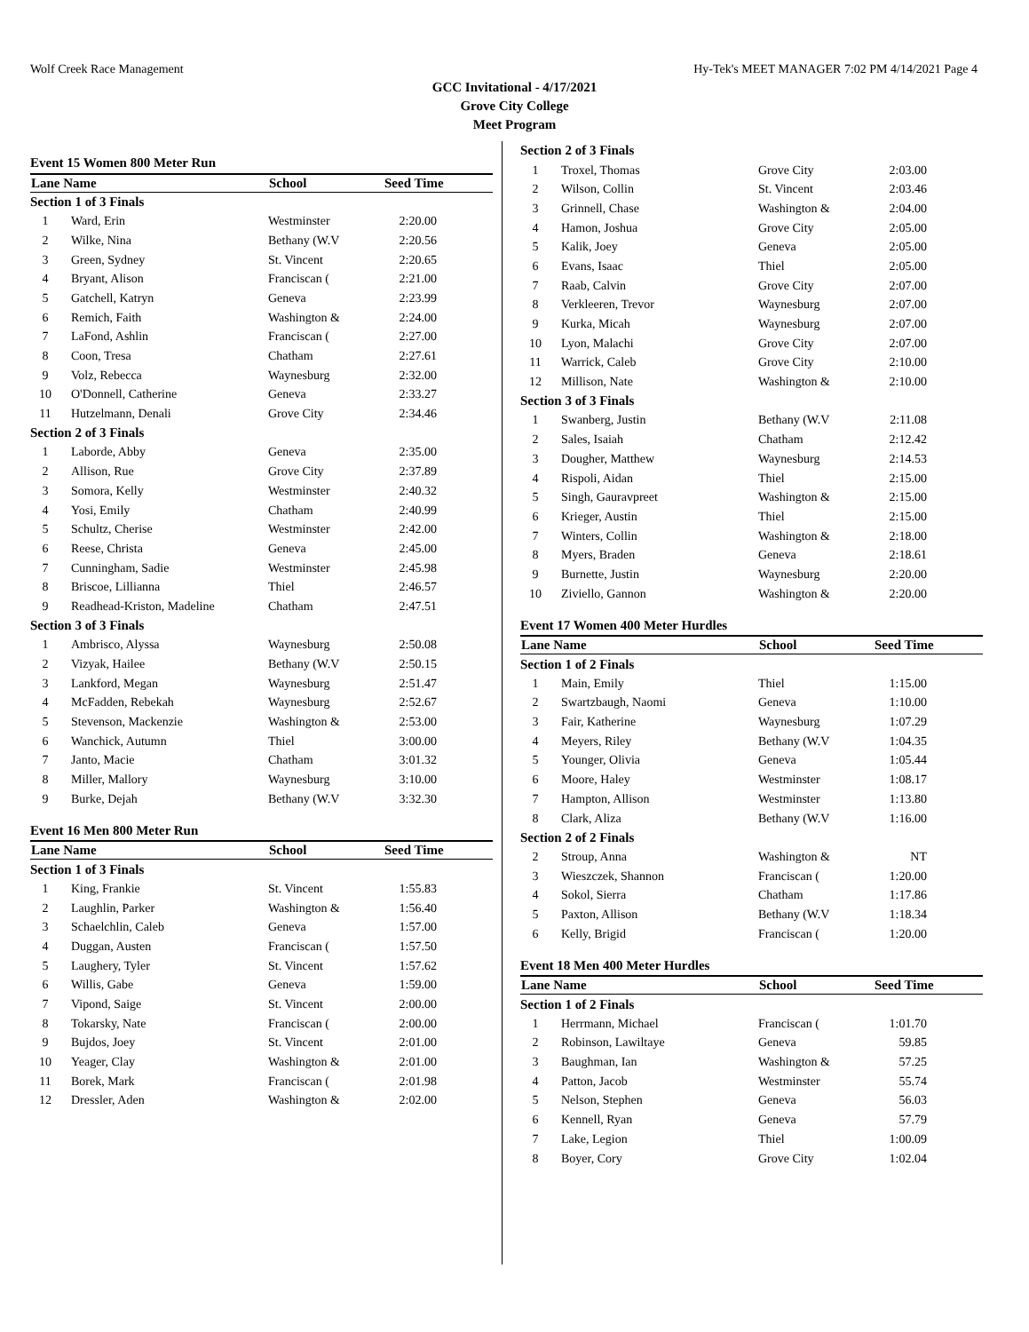Wolf Creek Race Management Hy-Tek's MEET MANAGER 7:02 PM 4/14/2021 Page 4
GCC Invitational - 4/17/2021
Grove City College
Meet Program
| Event 15 Women 800 Meter Run | | | | |
| Lane Name | | School | Seed Time | |
| Section 1 of 3 Finals | | | | |
| 1 | Ward, Erin | Westminster | 2:20.00 | |
| 2 | Wilke, Nina | Bethany (W.V | 2:20.56 | |
| 3 | Green, Sydney | St. Vincent | 2:20.65 | |
| 4 | Bryant, Alison | Franciscan ( | 2:21.00 | |
| 5 | Gatchell, Katryn | Geneva | 2:23.99 | |
| 6 | Remich, Faith | Washington & | 2:24.00 | |
| 7 | LaFond, Ashlin | Franciscan ( | 2:27.00 | |
| 8 | Coon, Tresa | Chatham | 2:27.61 | |
| 9 | Volz, Rebecca | Waynesburg | 2:32.00 | |
| 10 | O'Donnell, Catherine | Geneva | 2:33.27 | |
| 11 | Hutzelmann, Denali | Grove City | 2:34.46 | |
| Section 2 of 3 Finals | | | | |
| 1 | Laborde, Abby | Geneva | 2:35.00 | |
| 2 | Allison, Rue | Grove City | 2:37.89 | |
| 3 | Somora, Kelly | Westminster | 2:40.32 | |
| 4 | Yosi, Emily | Chatham | 2:40.99 | |
| 5 | Schultz, Cherise | Westminster | 2:42.00 | |
| 6 | Reese, Christa | Geneva | 2:45.00 | |
| 7 | Cunningham, Sadie | Westminster | 2:45.98 | |
| 8 | Briscoe, Lillianna | Thiel | 2:46.57 | |
| 9 | Readhead-Kriston, Madeline | Chatham | 2:47.51 | |
| Section 3 of 3 Finals | | | | |
| 1 | Ambrisco, Alyssa | Waynesburg | 2:50.08 | |
| 2 | Vizyak, Hailee | Bethany (W.V | 2:50.15 | |
| 3 | Lankford, Megan | Waynesburg | 2:51.47 | |
| 4 | McFadden, Rebekah | Waynesburg | 2:52.67 | |
| 5 | Stevenson, Mackenzie | Washington & | 2:53.00 | |
| 6 | Wanchick, Autumn | Thiel | 3:00.00 | |
| 7 | Janto, Macie | Chatham | 3:01.32 | |
| 8 | Miller, Mallory | Waynesburg | 3:10.00 | |
| 9 | Burke, Dejah | Bethany (W.V | 3:32.30 | |
| Event 16 Men 800 Meter Run | | | | |
| Lane Name | | School | Seed Time | |
| Section 1 of 3 Finals | | | | |
| 1 | King, Frankie | St. Vincent | 1:55.83 | |
| 2 | Laughlin, Parker | Washington & | 1:56.40 | |
| 3 | Schaelchlin, Caleb | Geneva | 1:57.00 | |
| 4 | Duggan, Austen | Franciscan ( | 1:57.50 | |
| 5 | Laughery, Tyler | St. Vincent | 1:57.62 | |
| 6 | Willis, Gabe | Geneva | 1:59.00 | |
| 7 | Vipond, Saige | St. Vincent | 2:00.00 | |
| 8 | Tokarsky, Nate | Franciscan ( | 2:00.00 | |
| 9 | Bujdos, Joey | St. Vincent | 2:01.00 | |
| 10 | Yeager, Clay | Washington & | 2:01.00 | |
| 11 | Borek, Mark | Franciscan ( | 2:01.98 | |
| 12 | Dressler, Aden | Washington & | 2:02.00 | |
| Section 2 of 3 Finals | | | | |
| 1 | Troxel, Thomas | Grove City | 2:03.00 | |
| 2 | Wilson, Collin | St. Vincent | 2:03.46 | |
| 3 | Grinnell, Chase | Washington & | 2:04.00 | |
| 4 | Hamon, Joshua | Grove City | 2:05.00 | |
| 5 | Kalik, Joey | Geneva | 2:05.00 | |
| 6 | Evans, Isaac | Thiel | 2:05.00 | |
| 7 | Raab, Calvin | Grove City | 2:07.00 | |
| 8 | Verkleeren, Trevor | Waynesburg | 2:07.00 | |
| 9 | Kurka, Micah | Waynesburg | 2:07.00 | |
| 10 | Lyon, Malachi | Grove City | 2:07.00 | |
| 11 | Warrick, Caleb | Grove City | 2:10.00 | |
| 12 | Millison, Nate | Washington & | 2:10.00 | |
| Section 3 of 3 Finals | | | | |
| 1 | Swanberg, Justin | Bethany (W.V | 2:11.08 | |
| 2 | Sales, Isaiah | Chatham | 2:12.42 | |
| 3 | Dougher, Matthew | Waynesburg | 2:14.53 | |
| 4 | Rispoli, Aidan | Thiel | 2:15.00 | |
| 5 | Singh, Gauravpreet | Washington & | 2:15.00 | |
| 6 | Krieger, Austin | Thiel | 2:15.00 | |
| 7 | Winters, Collin | Washington & | 2:18.00 | |
| 8 | Myers, Braden | Geneva | 2:18.61 | |
| 9 | Burnette, Justin | Waynesburg | 2:20.00 | |
| 10 | Ziviello, Gannon | Washington & | 2:20.00 | |
| Event 17 Women 400 Meter Hurdles | | | | |
| Lane Name | | School | Seed Time | |
| Section 1 of 2 Finals | | | | |
| 1 | Main, Emily | Thiel | 1:15.00 | |
| 2 | Swartzbaugh, Naomi | Geneva | 1:10.00 | |
| 3 | Fair, Katherine | Waynesburg | 1:07.29 | |
| 4 | Meyers, Riley | Bethany (W.V | 1:04.35 | |
| 5 | Younger, Olivia | Geneva | 1:05.44 | |
| 6 | Moore, Haley | Westminster | 1:08.17 | |
| 7 | Hampton, Allison | Westminster | 1:13.80 | |
| 8 | Clark, Aliza | Bethany (W.V | 1:16.00 | |
| Section 2 of 2 Finals | | | | |
| 2 | Stroup, Anna | Washington & | NT | |
| 3 | Wieszczek, Shannon | Franciscan ( | 1:20.00 | |
| 4 | Sokol, Sierra | Chatham | 1:17.86 | |
| 5 | Paxton, Allison | Bethany (W.V | 1:18.34 | |
| 6 | Kelly, Brigid | Franciscan ( | 1:20.00 | |
| Event 18 Men 400 Meter Hurdles | | | | |
| Lane Name | | School | Seed Time | |
| Section 1 of 2 Finals | | | | |
| 1 | Herrmann, Michael | Franciscan ( | 1:01.70 | |
| 2 | Robinson, Lawiltaye | Geneva | 59.85 | |
| 3 | Baughman, Ian | Washington & | 57.25 | |
| 4 | Patton, Jacob | Westminster | 55.74 | |
| 5 | Nelson, Stephen | Geneva | 56.03 | |
| 6 | Kennell, Ryan | Geneva | 57.79 | |
| 7 | Lake, Legion | Thiel | 1:00.09 | |
| 8 | Boyer, Cory | Grove City | 1:02.04 | |